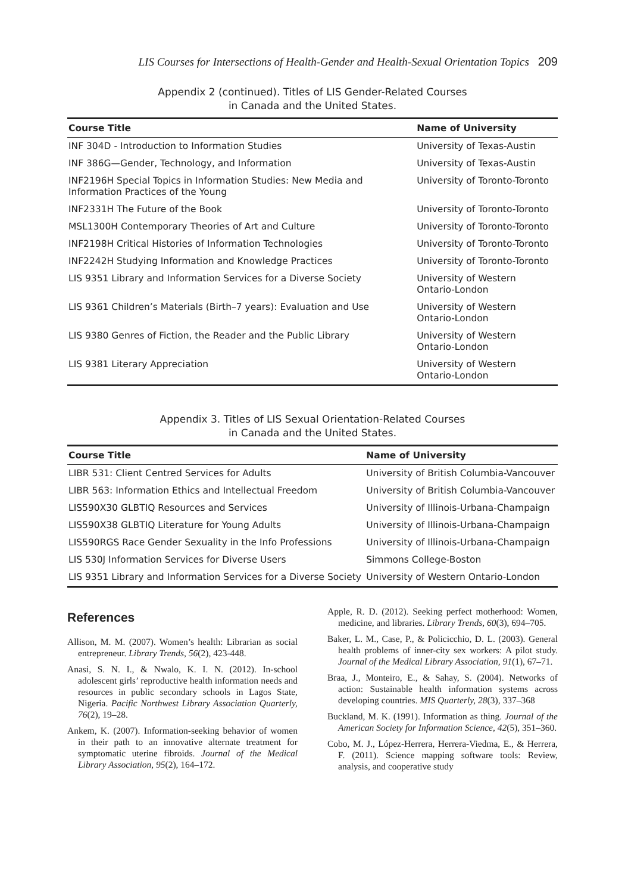LIS Courses for Intersections of Health-Gender and Health-Sexual Orientation Topics 209
Appendix 2 (continued). Titles of LIS Gender-Related Courses
in Canada and the United States.
| Course Title | Name of University |
| --- | --- |
| INF 304D - Introduction to Information Studies | University of Texas-Austin |
| INF 386G—Gender, Technology, and Information | University of Texas-Austin |
| INF2196H Special Topics in Information Studies: New Media and Information Practices of the Young | University of Toronto-Toronto |
| INF2331H The Future of the Book | University of Toronto-Toronto |
| MSL1300H Contemporary Theories of Art and Culture | University of Toronto-Toronto |
| INF2198H Critical Histories of Information Technologies | University of Toronto-Toronto |
| INF2242H Studying Information and Knowledge Practices | University of Toronto-Toronto |
| LIS 9351 Library and Information Services for a Diverse Society | University of Western Ontario-London |
| LIS 9361 Children’s Materials (Birth–7 years): Evaluation and Use | University of Western Ontario-London |
| LIS 9380 Genres of Fiction, the Reader and the Public Library | University of Western Ontario-London |
| LIS 9381 Literary Appreciation | University of Western Ontario-London |
Appendix 3. Titles of LIS Sexual Orientation-Related Courses
in Canada and the United States.
| Course Title | Name of University |
| --- | --- |
| LIBR 531: Client Centred Services for Adults | University of British Columbia-Vancouver |
| LIBR 563: Information Ethics and Intellectual Freedom | University of British Columbia-Vancouver |
| LIS590X30 GLBTIQ Resources and Services | University of Illinois-Urbana-Champaign |
| LIS590X38 GLBTIQ Literature for Young Adults | University of Illinois-Urbana-Champaign |
| LIS590RGS Race Gender Sexuality in the Info Professions | University of Illinois-Urbana-Champaign |
| LIS 530J Information Services for Diverse Users | Simmons College-Boston |
| LIS 9351 Library and Information Services for a Diverse Society | University of Western Ontario-London |
References
Allison, M. M. (2007). Women’s health: Librarian as social entrepreneur. Library Trends, 56(2), 423-448.
Anasi, S. N. I., & Nwalo, K. I. N. (2012). In-school adolescent girls’ reproductive health information needs and resources in public secondary schools in Lagos State, Nigeria. Pacific Northwest Library Association Quarterly, 76(2), 19–28.
Ankem, K. (2007). Information-seeking behavior of women in their path to an innovative alternate treatment for symptomatic uterine fibroids. Journal of the Medical Library Association, 95(2), 164–172.
Apple, R. D. (2012). Seeking perfect motherhood: Women, medicine, and libraries. Library Trends, 60(3), 694–705.
Baker, L. M., Case, P., & Policicchio, D. L. (2003). General health problems of inner-city sex workers: A pilot study. Journal of the Medical Library Association, 91(1), 67–71.
Braa, J., Monteiro, E., & Sahay, S. (2004). Networks of action: Sustainable health information systems across developing countries. MIS Quarterly, 28(3), 337–368
Buckland, M. K. (1991). Information as thing. Journal of the American Society for Information Science, 42(5), 351–360.
Cobo, M. J., López-Herrera, Herrera-Viedma, E., & Herrera, F. (2011). Science mapping software tools: Review, analysis, and cooperative study